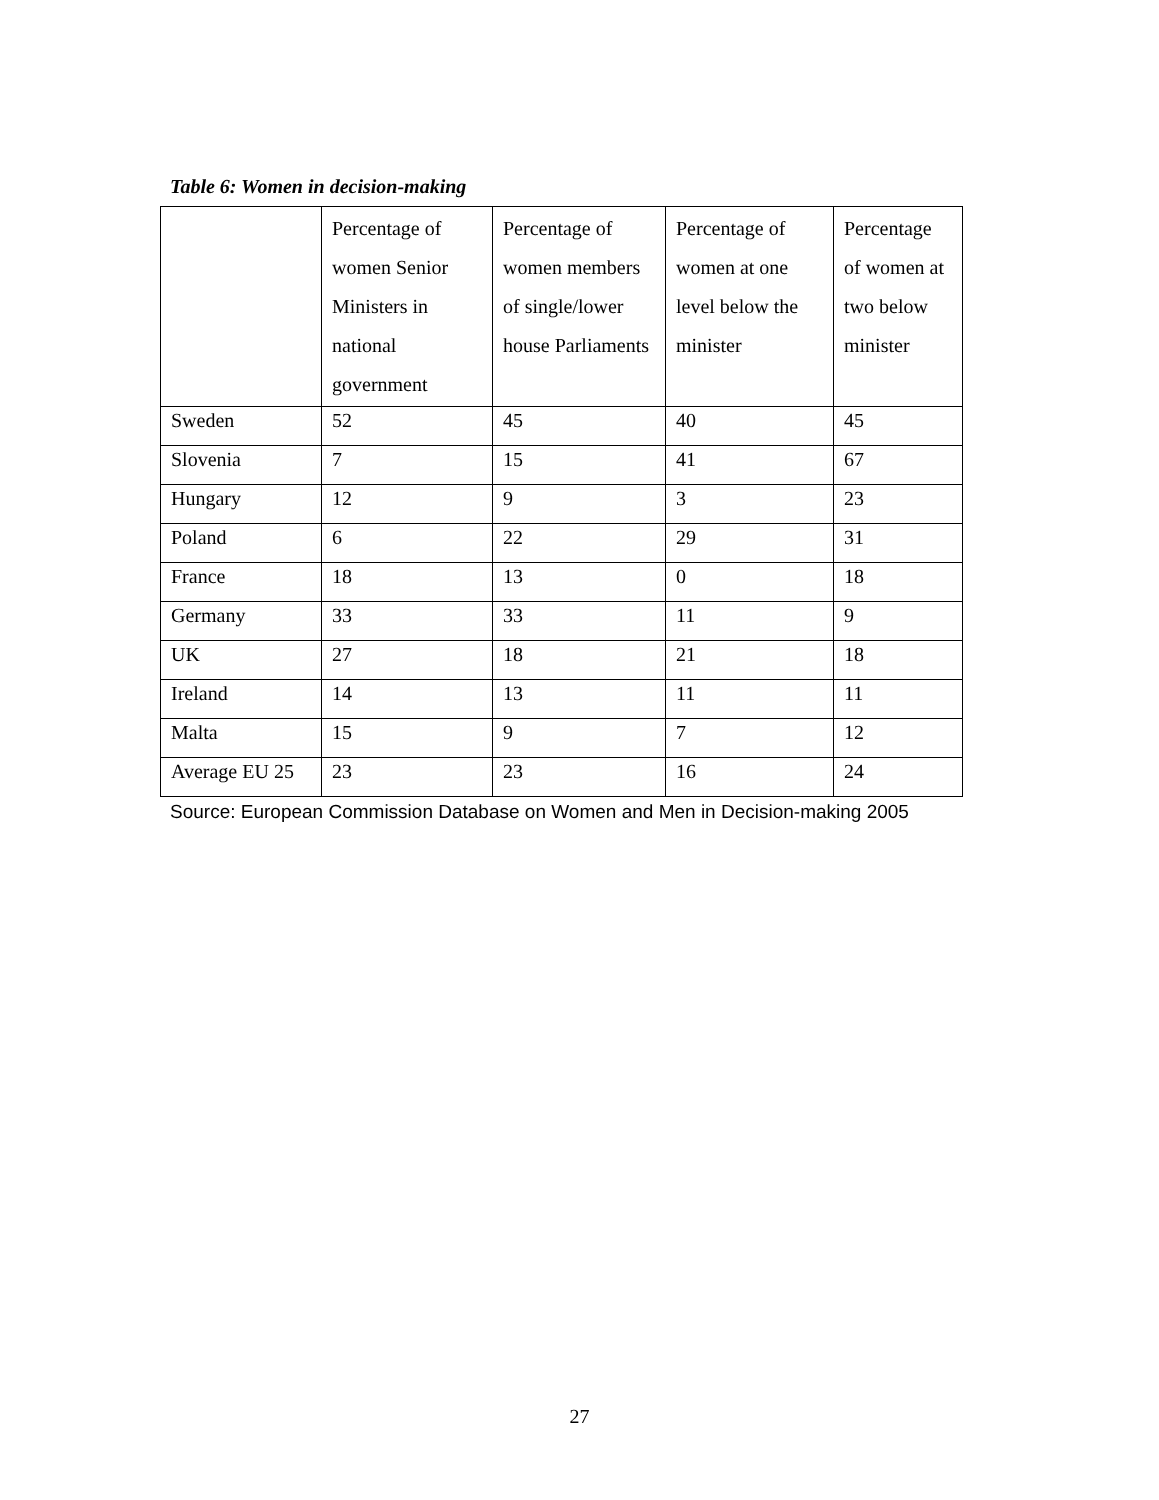Table 6: Women in decision-making
| | Percentage of women Senior Ministers in national government | Percentage of women members of single/lower house Parliaments | Percentage of women at one level below the minister | Percentage of women at two below minister |
| --- | --- | --- | --- | --- |
| Sweden | 52 | 45 | 40 | 45 |
| Slovenia | 7 | 15 | 41 | 67 |
| Hungary | 12 | 9 | 3 | 23 |
| Poland | 6 | 22 | 29 | 31 |
| France | 18 | 13 | 0 | 18 |
| Germany | 33 | 33 | 11 | 9 |
| UK | 27 | 18 | 21 | 18 |
| Ireland | 14 | 13 | 11 | 11 |
| Malta | 15 | 9 | 7 | 12 |
| Average EU 25 | 23 | 23 | 16 | 24 |
Source: European Commission Database on Women and Men in Decision-making 2005
27